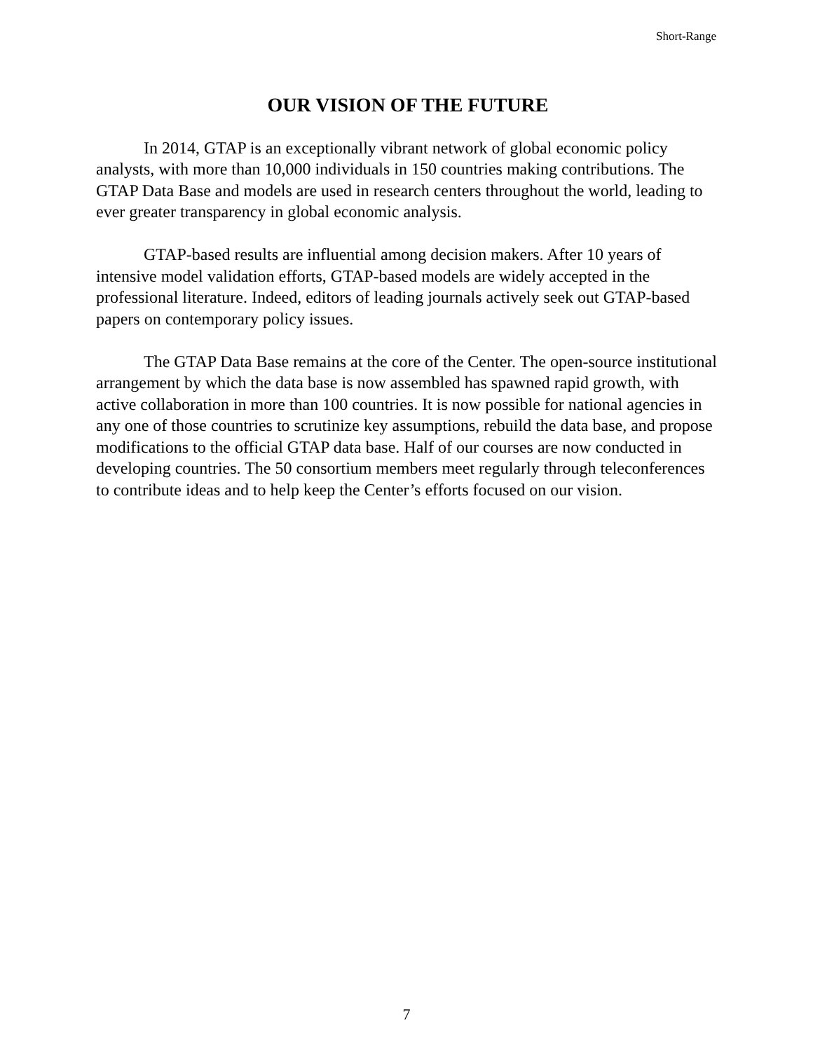Short-Range
OUR VISION OF THE FUTURE
In 2014, GTAP is an exceptionally vibrant network of global economic policy analysts, with more than 10,000 individuals in 150 countries making contributions. The GTAP Data Base and models are used in research centers throughout the world, leading to ever greater transparency in global economic analysis.
GTAP-based results are influential among decision makers. After 10 years of intensive model validation efforts, GTAP-based models are widely accepted in the professional literature. Indeed, editors of leading journals actively seek out GTAP-based papers on contemporary policy issues.
The GTAP Data Base remains at the core of the Center. The open-source institutional arrangement by which the data base is now assembled has spawned rapid growth, with active collaboration in more than 100 countries. It is now possible for national agencies in any one of those countries to scrutinize key assumptions, rebuild the data base, and propose modifications to the official GTAP data base. Half of our courses are now conducted in developing countries. The 50 consortium members meet regularly through teleconferences to contribute ideas and to help keep the Center’s efforts focused on our vision.
7